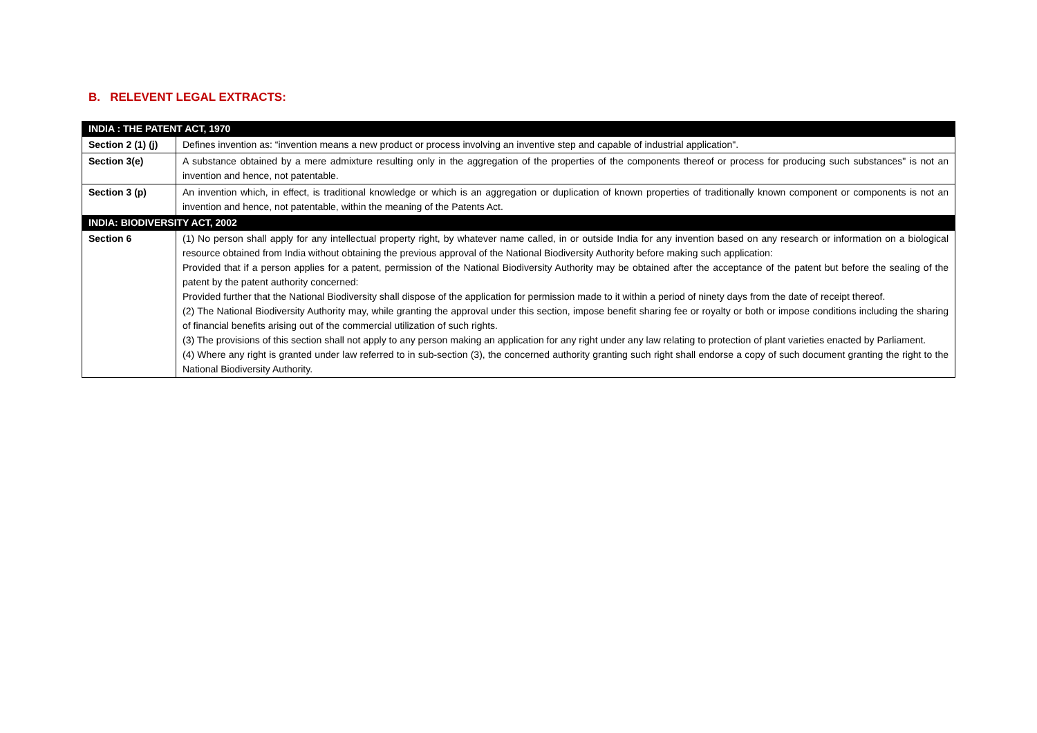B. RELEVENT LEGAL EXTRACTS:
| INDIA : THE PATENT ACT, 1970 | |
| --- | --- |
| Section 2 (1) (j) | Defines invention as: “invention means a new product or process involving an inventive step and capable of industrial application". |
| Section 3(e) | A substance obtained by a mere admixture resulting only in the aggregation of the properties of the components thereof or process for producing such substances" is not an invention and hence, not patentable. |
| Section 3 (p) | An invention which, in effect, is traditional knowledge or which is an aggregation or duplication of known properties of traditionally known component or components is not an invention and hence, not patentable, within the meaning of the Patents Act. |
| INDIA: BIODIVERSITY ACT, 2002 | |
| Section 6 | (1) No person shall apply for any intellectual property right, by whatever name called, in or outside India for any invention based on any research or information on a biological resource obtained from India without obtaining the previous approval of the National Biodiversity Authority before making such application: Provided that if a person applies for a patent, permission of the National Biodiversity Authority may be obtained after the acceptance of the patent but before the sealing of the patent by the patent authority concerned: Provided further that the National Biodiversity shall dispose of the application for permission made to it within a period of ninety days from the date of receipt thereof. (2) The National Biodiversity Authority may, while granting the approval under this section, impose benefit sharing fee or royalty or both or impose conditions including the sharing of financial benefits arising out of the commercial utilization of such rights. (3) The provisions of this section shall not apply to any person making an application for any right under any law relating to protection of plant varieties enacted by Parliament. (4) Where any right is granted under law referred to in sub-section (3), the concerned authority granting such right shall endorse a copy of such document granting the right to the National Biodiversity Authority. |